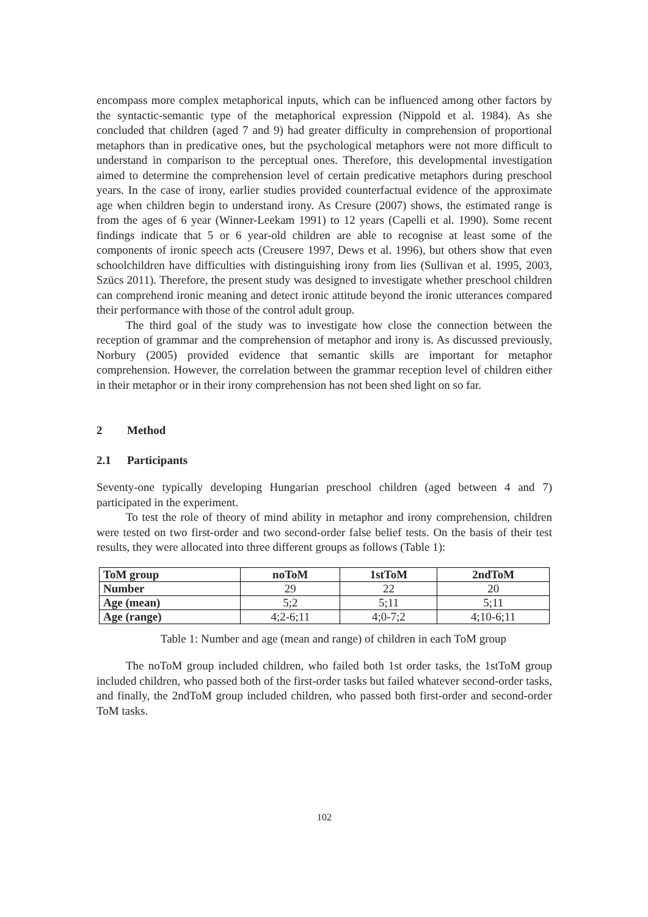encompass more complex metaphorical inputs, which can be influenced among other factors by the syntactic-semantic type of the metaphorical expression (Nippold et al. 1984). As she concluded that children (aged 7 and 9) had greater difficulty in comprehension of proportional metaphors than in predicative ones, but the psychological metaphors were not more difficult to understand in comparison to the perceptual ones. Therefore, this developmental investigation aimed to determine the comprehension level of certain predicative metaphors during preschool years. In the case of irony, earlier studies provided counterfactual evidence of the approximate age when children begin to understand irony. As Cresure (2007) shows, the estimated range is from the ages of 6 year (Winner-Leekam 1991) to 12 years (Capelli et al. 1990). Some recent findings indicate that 5 or 6 year-old children are able to recognise at least some of the components of ironic speech acts (Creusere 1997, Dews et al. 1996), but others show that even schoolchildren have difficulties with distinguishing irony from lies (Sullivan et al. 1995, 2003, Szücs 2011). Therefore, the present study was designed to investigate whether preschool children can comprehend ironic meaning and detect ironic attitude beyond the ironic utterances compared their performance with those of the control adult group.
The third goal of the study was to investigate how close the connection between the reception of grammar and the comprehension of metaphor and irony is. As discussed previously, Norbury (2005) provided evidence that semantic skills are important for metaphor comprehension. However, the correlation between the grammar reception level of children either in their metaphor or in their irony comprehension has not been shed light on so far.
2 Method
2.1 Participants
Seventy-one typically developing Hungarian preschool children (aged between 4 and 7) participated in the experiment.
To test the role of theory of mind ability in metaphor and irony comprehension, children were tested on two first-order and two second-order false belief tests. On the basis of their test results, they were allocated into three different groups as follows (Table 1):
| ToM group | noToM | 1stToM | 2ndToM |
| --- | --- | --- | --- |
| Number | 29 | 22 | 20 |
| Age (mean) | 5;2 | 5;11 | 5;11 |
| Age (range) | 4;2-6;11 | 4;0-7;2 | 4;10-6;11 |
Table 1: Number and age (mean and range) of children in each ToM group
The noToM group included children, who failed both 1st order tasks, the 1stToM group included children, who passed both of the first-order tasks but failed whatever second-order tasks, and finally, the 2ndToM group included children, who passed both first-order and second-order ToM tasks.
102